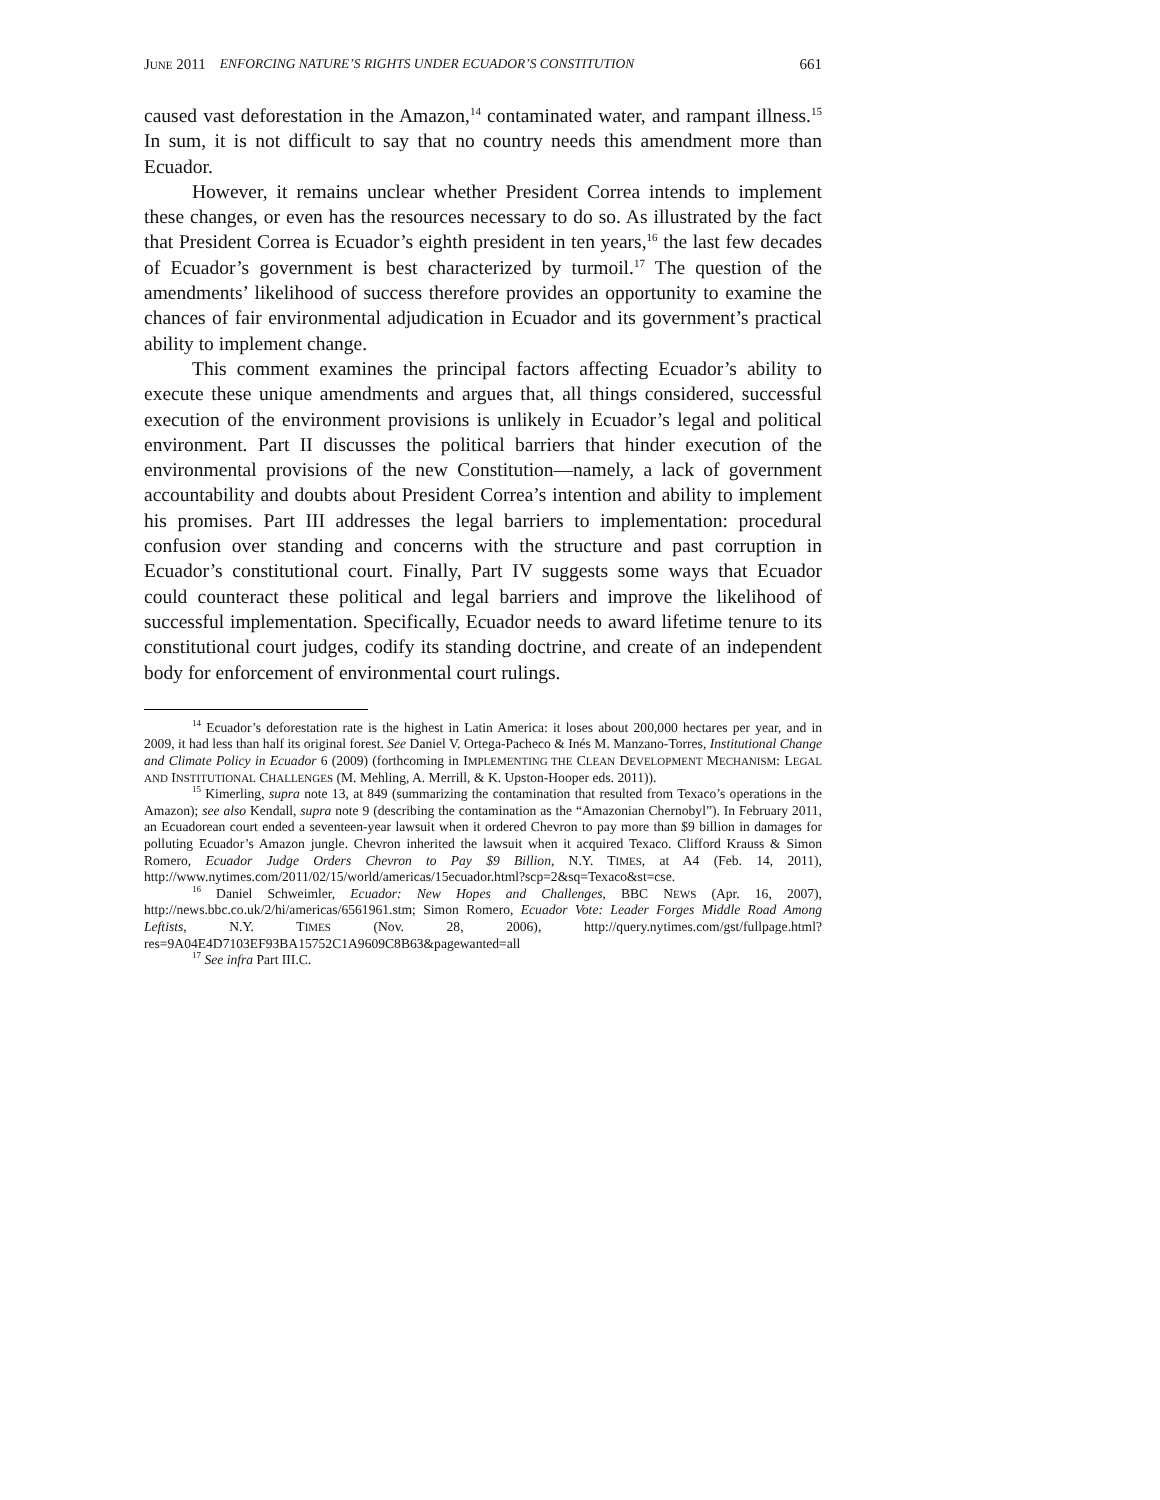JUNE 2011 ENFORCING NATURE’S RIGHTS UNDER ECUADOR’S CONSTITUTION 661
caused vast deforestation in the Amazon,<sup>14</sup> contaminated water, and rampant illness.<sup>15</sup> In sum, it is not difficult to say that no country needs this amendment more than Ecuador.
However, it remains unclear whether President Correa intends to implement these changes, or even has the resources necessary to do so. As illustrated by the fact that President Correa is Ecuador’s eighth president in ten years,<sup>16</sup> the last few decades of Ecuador’s government is best characterized by turmoil.<sup>17</sup> The question of the amendments’ likelihood of success therefore provides an opportunity to examine the chances of fair environmental adjudication in Ecuador and its government’s practical ability to implement change.
This comment examines the principal factors affecting Ecuador’s ability to execute these unique amendments and argues that, all things considered, successful execution of the environment provisions is unlikely in Ecuador’s legal and political environment. Part II discusses the political barriers that hinder execution of the environmental provisions of the new Constitution—namely, a lack of government accountability and doubts about President Correa’s intention and ability to implement his promises. Part III addresses the legal barriers to implementation: procedural confusion over standing and concerns with the structure and past corruption in Ecuador’s constitutional court. Finally, Part IV suggests some ways that Ecuador could counteract these political and legal barriers and improve the likelihood of successful implementation. Specifically, Ecuador needs to award lifetime tenure to its constitutional court judges, codify its standing doctrine, and create of an independent body for enforcement of environmental court rulings.
<sup>14</sup> Ecuador’s deforestation rate is the highest in Latin America: it loses about 200,000 hectares per year, and in 2009, it had less than half its original forest. See Daniel V. Ortega-Pacheco & Inés M. Manzano-Torres, Institutional Change and Climate Policy in Ecuador 6 (2009) (forthcoming in IMPLEMENTING THE CLEAN DEVELOPMENT MECHANISM: LEGAL AND INSTITUTIONAL CHALLENGES (M. Mehling, A. Merrill, & K. Upston-Hooper eds. 2011)).
<sup>15</sup> Kimerling, supra note 13, at 849 (summarizing the contamination that resulted from Texaco’s operations in the Amazon); see also Kendall, supra note 9 (describing the contamination as the “Amazonian Chernobyl”). In February 2011, an Ecuadorean court ended a seventeen-year lawsuit when it ordered Chevron to pay more than $9 billion in damages for polluting Ecuador’s Amazon jungle. Chevron inherited the lawsuit when it acquired Texaco. Clifford Krauss & Simon Romero, Ecuador Judge Orders Chevron to Pay $9 Billion, N.Y. TIMES, at A4 (Feb. 14, 2011), http://www.nytimes.com/2011/02/15/world/americas/15ecuador.html?scp=2&sq=Texaco&st=cse.
<sup>16</sup> Daniel Schweimler, Ecuador: New Hopes and Challenges, BBC NEWS (Apr. 16, 2007), http://news.bbc.co.uk/2/hi/americas/6561961.stm; Simon Romero, Ecuador Vote: Leader Forges Middle Road Among Leftists, N.Y. TIMES (Nov. 28, 2006), http://query.nytimes.com/gst/fullpage.html?res=9A04E4D7103EF93BA15752C1A9609C8B63&pagewanted=all
<sup>17</sup> See infra Part III.C.